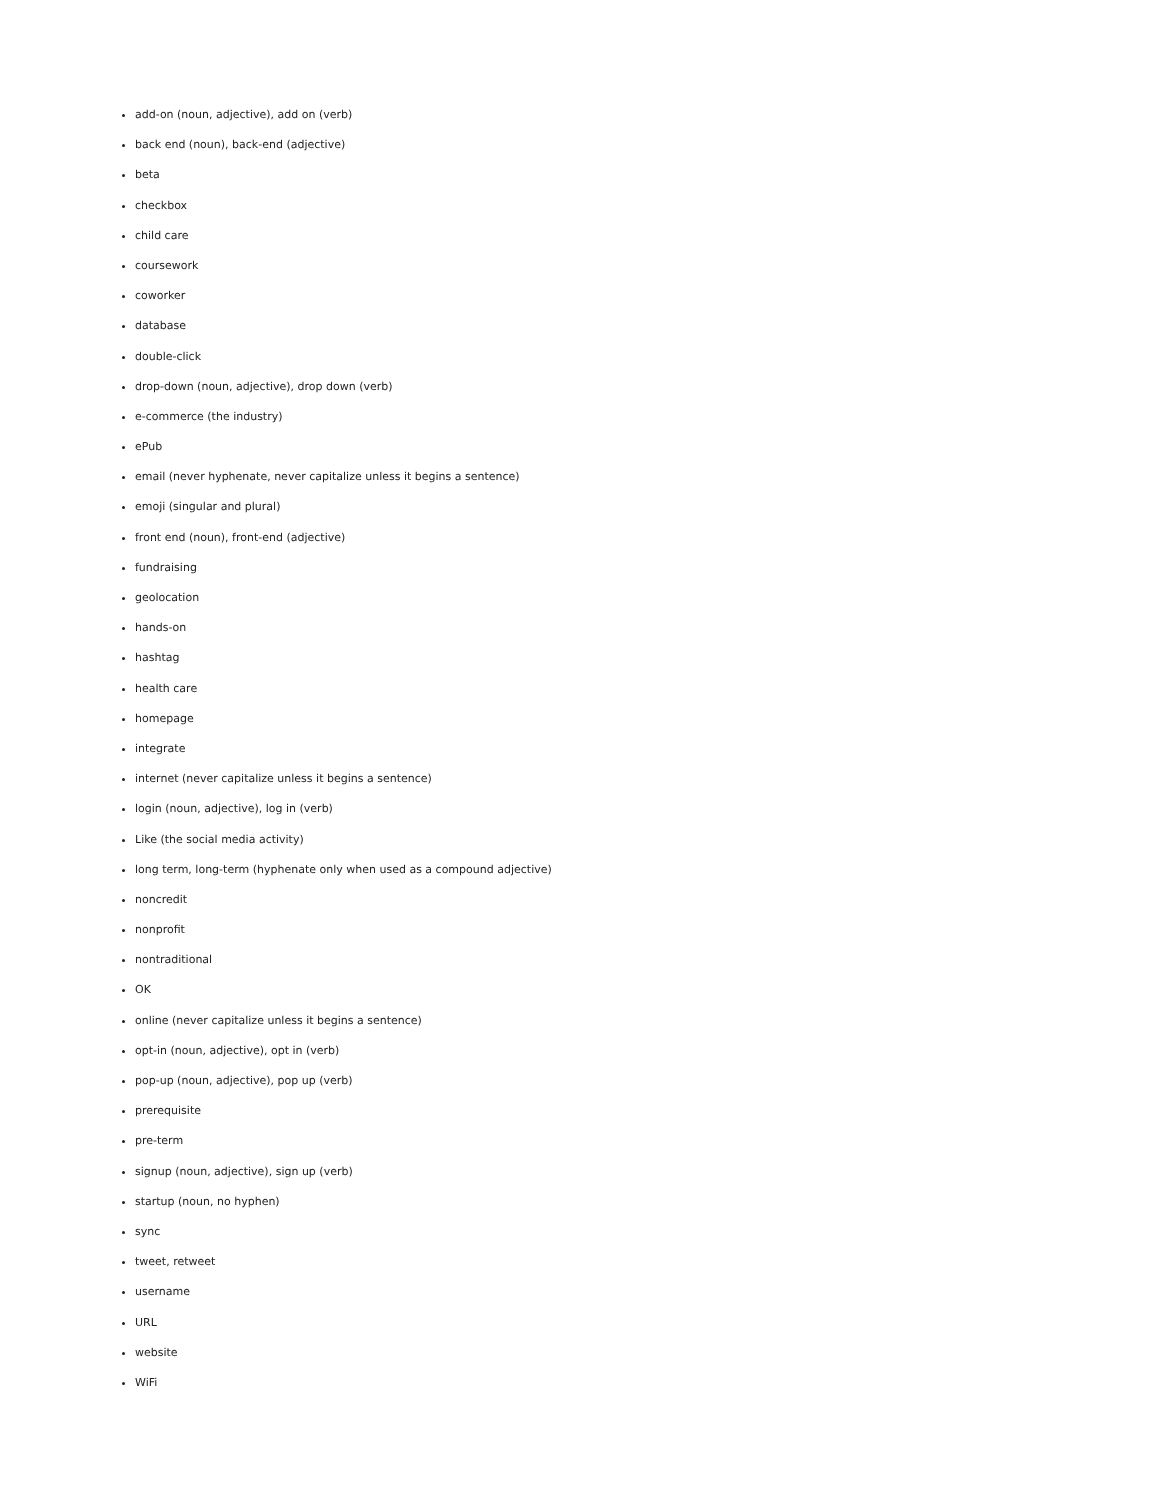add-on (noun, adjective), add on (verb)
back end (noun), back-end (adjective)
beta
checkbox
child care
coursework
coworker
database
double-click
drop-down (noun, adjective), drop down (verb)
e-commerce (the industry)
ePub
email (never hyphenate, never capitalize unless it begins a sentence)
emoji (singular and plural)
front end (noun), front-end (adjective)
fundraising
geolocation
hands-on
hashtag
health care
homepage
integrate
internet (never capitalize unless it begins a sentence)
login (noun, adjective), log in (verb)
Like (the social media activity)
long term, long-term (hyphenate only when used as a compound adjective)
noncredit
nonprofit
nontraditional
OK
online (never capitalize unless it begins a sentence)
opt-in (noun, adjective), opt in (verb)
pop-up (noun, adjective), pop up (verb)
prerequisite
pre-term
signup (noun, adjective), sign up (verb)
startup (noun, no hyphen)
sync
tweet, retweet
username
URL
website
WiFi